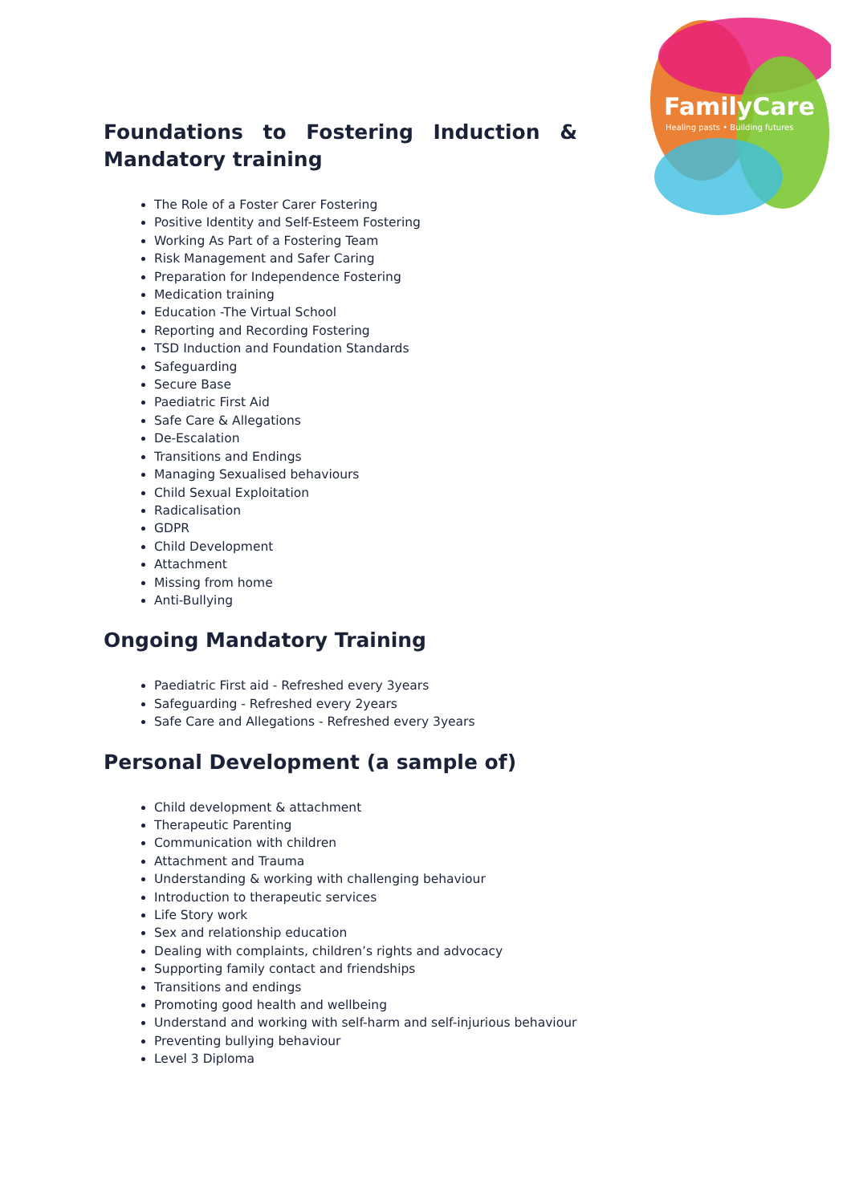FamilyCare
Healing pasts • Building futures
Foundations to Fostering Induction & Mandatory training
The Role of a Foster Carer Fostering
Positive Identity and Self-Esteem Fostering
Working As Part of a Fostering Team
Risk Management and Safer Caring
Preparation for Independence Fostering
Medication training
Education -The Virtual School
Reporting and Recording Fostering
TSD Induction and Foundation Standards
Safeguarding
Secure Base
Paediatric First Aid
Safe Care & Allegations
De-Escalation
Transitions and Endings
Managing Sexualised behaviours
Child Sexual Exploitation
Radicalisation
GDPR
Child Development
Attachment
Missing from home
Anti-Bullying
Ongoing Mandatory Training
Paediatric First aid - Refreshed every 3years
Safeguarding - Refreshed every 2years
Safe Care and Allegations - Refreshed every 3years
Personal Development (a sample of)
Child development & attachment
Therapeutic Parenting
Communication with children
Attachment and Trauma
Understanding & working with challenging behaviour
Introduction to therapeutic services
Life Story work
Sex and relationship education
Dealing with complaints, children’s rights and advocacy
Supporting family contact and friendships
Transitions and endings
Promoting good health and wellbeing
Understand and working with self-harm and self-injurious behaviour
Preventing bullying behaviour
Level 3 Diploma